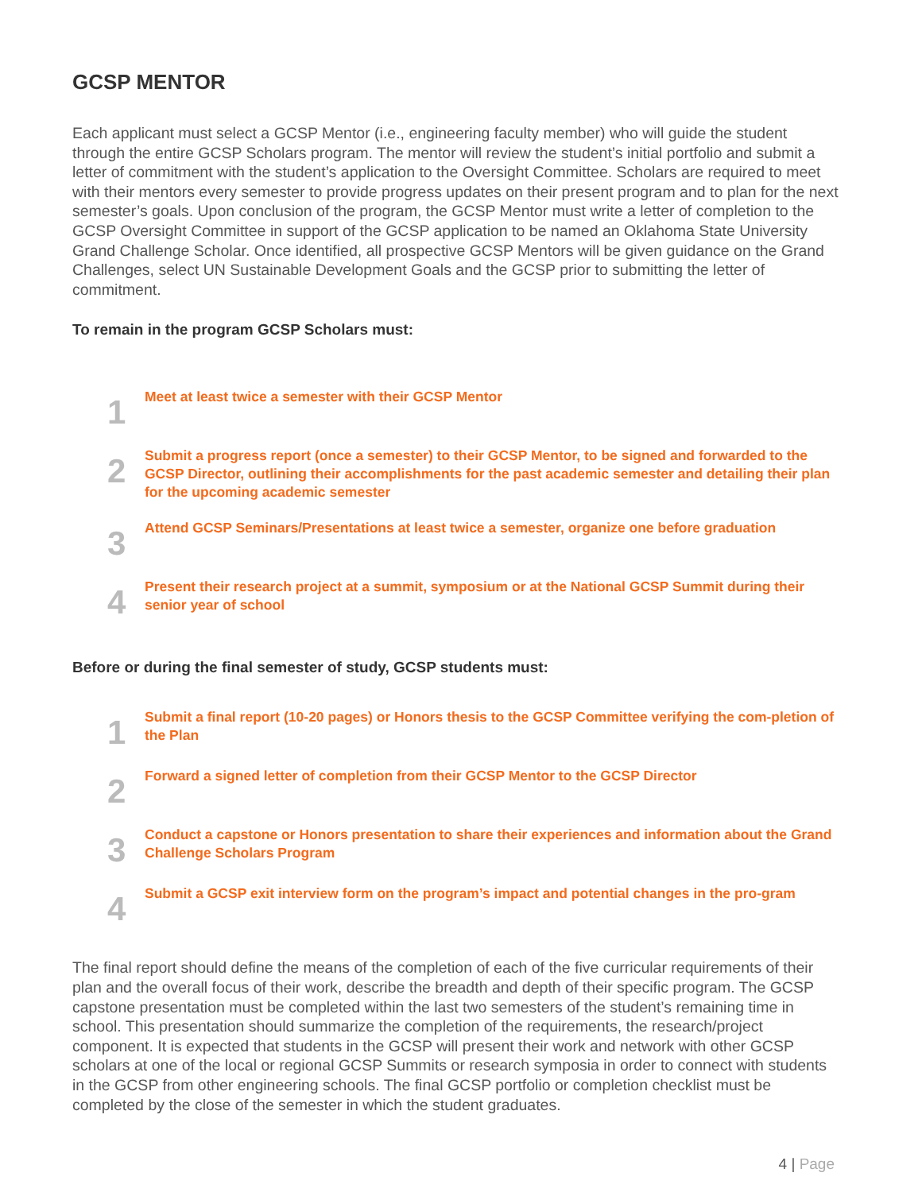GCSP MENTOR
Each applicant must select a GCSP Mentor (i.e., engineering faculty member) who will guide the student through the entire GCSP Scholars program. The mentor will review the student’s initial portfolio and submit a letter of commitment with the student’s application to the Oversight Committee. Scholars are required to meet with their mentors every semester to provide progress updates on their present program and to plan for the next semester’s goals. Upon conclusion of the program, the GCSP Mentor must write a letter of completion to the GCSP Oversight Committee in support of the GCSP application to be named an Oklahoma State University Grand Challenge Scholar. Once identified, all prospective GCSP Mentors will be given guidance on the Grand Challenges, select UN Sustainable Development Goals and the GCSP prior to submitting the letter of commitment.
To remain in the program GCSP Scholars must:
1
Meet at least twice a semester with their GCSP Mentor
2
Submit a progress report (once a semester) to their GCSP Mentor, to be signed and forwarded to the GCSP Director, outlining their accomplishments for the past academic semester and detailing their plan for the upcoming academic semester
3
Attend GCSP Seminars/Presentations at least twice a semester, organize one before graduation
4
Present their research project at a summit, symposium or at the National GCSP Summit during their senior year of school
Before or during the final semester of study, GCSP students must:
1
Submit a final report (10-20 pages) or Honors thesis to the GCSP Committee verifying the com-pletion of the Plan
2
Forward a signed letter of completion from their GCSP Mentor to the GCSP Director
3
Conduct a capstone or Honors presentation to share their experiences and information about the Grand Challenge Scholars Program
4
Submit a GCSP exit interview form on the program’s impact and potential changes in the pro-gram
The final report should define the means of the completion of each of the five curricular requirements of their plan and the overall focus of their work, describe the breadth and depth of their specific program. The GCSP capstone presentation must be completed within the last two semesters of the student’s remaining time in school. This presentation should summarize the completion of the requirements, the research/project component. It is expected that students in the GCSP will present their work and network with other GCSP scholars at one of the local or regional GCSP Summits or research symposia in order to connect with students in the GCSP from other engineering schools. The final GCSP portfolio or completion checklist must be completed by the close of the semester in which the student graduates.
4 | Page